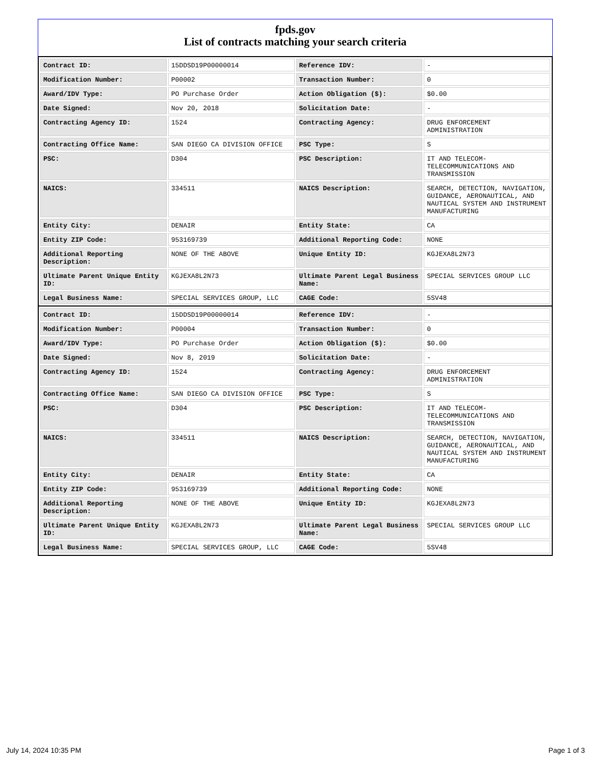fpds.gov
List of contracts matching your search criteria
| Contract ID: | 15DDSD19P00000014 | Reference IDV: | - |
| Modification Number: | P00002 | Transaction Number: | 0 |
| Award/IDV Type: | PO Purchase Order | Action Obligation ($): | $0.00 |
| Date Signed: | Nov 20, 2018 | Solicitation Date: | - |
| Contracting Agency ID: | 1524 | Contracting Agency: | DRUG ENFORCEMENT ADMINISTRATION |
| Contracting Office Name: | SAN DIEGO CA DIVISION OFFICE | PSC Type: | S |
| PSC: | D304 | PSC Description: | IT AND TELECOM-TELECOMMUNICATIONS AND TRANSMISSION |
| NAICS: | 334511 | NAICS Description: | SEARCH, DETECTION, NAVIGATION, GUIDANCE, AERONAUTICAL, AND NAUTICAL SYSTEM AND INSTRUMENT MANUFACTURING |
| Entity City: | DENAIR | Entity State: | CA |
| Entity ZIP Code: | 953169739 | Additional Reporting Code: | NONE |
| Additional Reporting Description: | NONE OF THE ABOVE | Unique Entity ID: | KGJEXA8L2N73 |
| Ultimate Parent Unique Entity ID: | KGJEXA8L2N73 | Ultimate Parent Legal Business Name: | SPECIAL SERVICES GROUP LLC |
| Legal Business Name: | SPECIAL SERVICES GROUP, LLC | CAGE Code: | 5SV48 |
| Contract ID: | 15DDSD19P00000014 | Reference IDV: | - |
| Modification Number: | P00004 | Transaction Number: | 0 |
| Award/IDV Type: | PO Purchase Order | Action Obligation ($): | $0.00 |
| Date Signed: | Nov 8, 2019 | Solicitation Date: | - |
| Contracting Agency ID: | 1524 | Contracting Agency: | DRUG ENFORCEMENT ADMINISTRATION |
| Contracting Office Name: | SAN DIEGO CA DIVISION OFFICE | PSC Type: | S |
| PSC: | D304 | PSC Description: | IT AND TELECOM-TELECOMMUNICATIONS AND TRANSMISSION |
| NAICS: | 334511 | NAICS Description: | SEARCH, DETECTION, NAVIGATION, GUIDANCE, AERONAUTICAL, AND NAUTICAL SYSTEM AND INSTRUMENT MANUFACTURING |
| Entity City: | DENAIR | Entity State: | CA |
| Entity ZIP Code: | 953169739 | Additional Reporting Code: | NONE |
| Additional Reporting Description: | NONE OF THE ABOVE | Unique Entity ID: | KGJEXA8L2N73 |
| Ultimate Parent Unique Entity ID: | KGJEXA8L2N73 | Ultimate Parent Legal Business Name: | SPECIAL SERVICES GROUP LLC |
| Legal Business Name: | SPECIAL SERVICES GROUP, LLC | CAGE Code: | 5SV48 |
July 14, 2024 10:35 PM Page 1 of 3